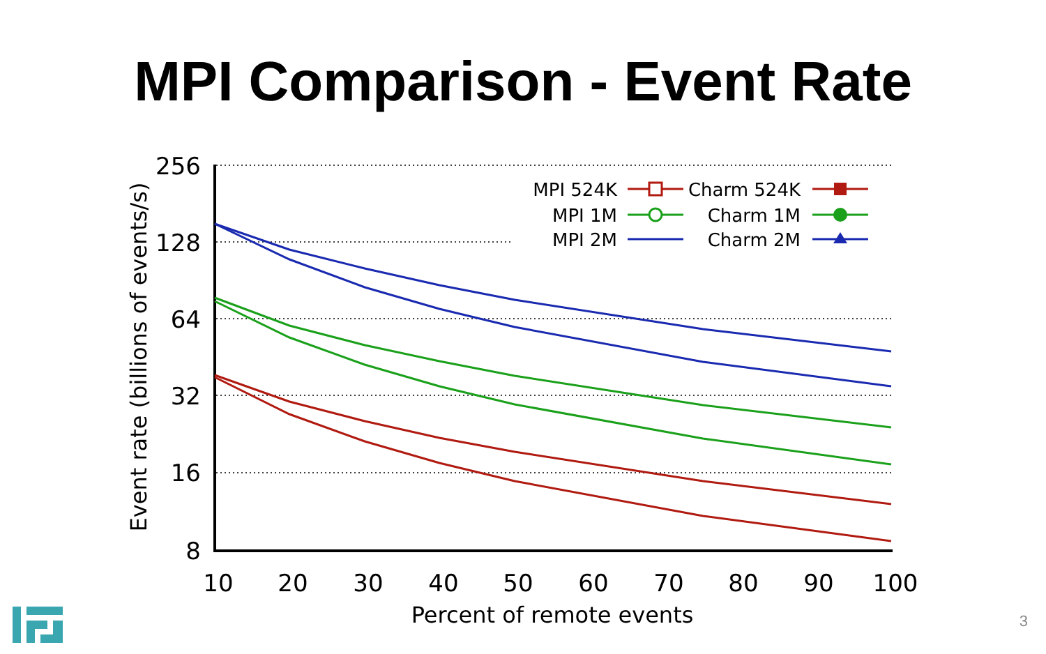MPI Comparison - Event Rate
256
128
64
32
16
8
10
20
30
40
50
60
70
80
90
100
Percent of remote events
Event rate (billions of events/s)
MPI 524K
MPI 1M
MPI 2M
Charm 524K
Charm 1M
Charm 2M
3